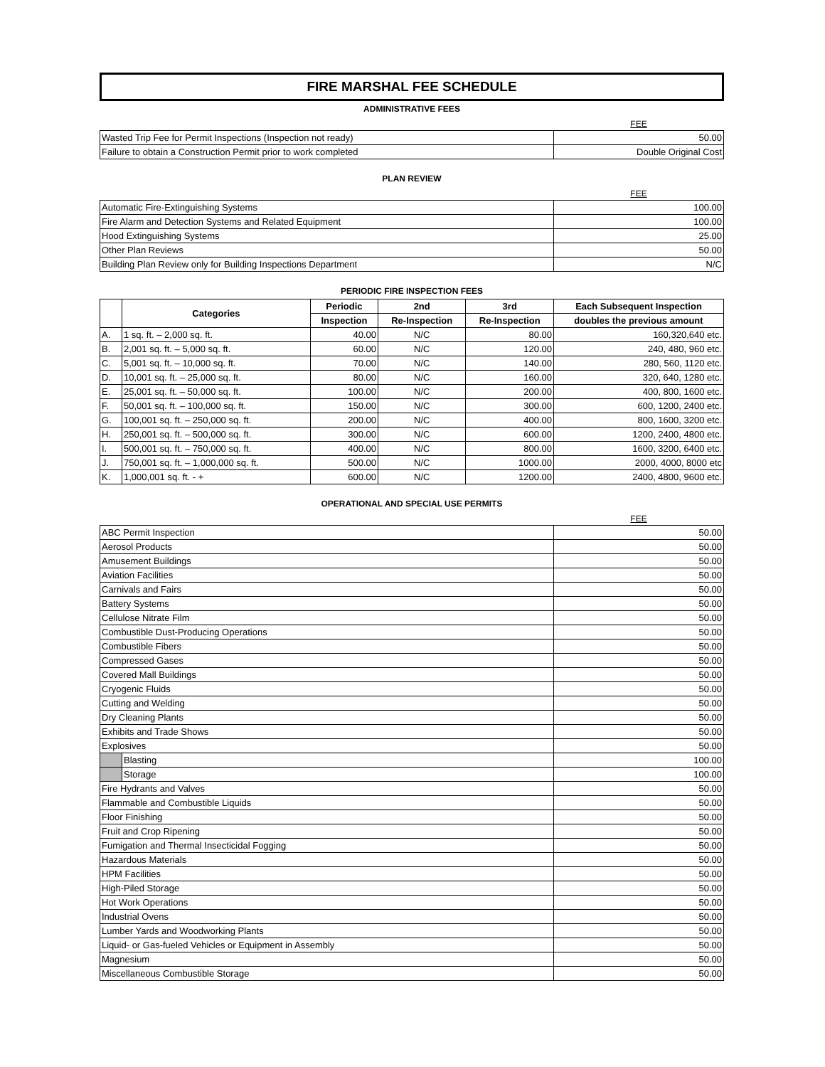FIRE MARSHAL FEE SCHEDULE
ADMINISTRATIVE FEES
| | FEE |
| Wasted Trip Fee for Permit Inspections (Inspection not ready) | 50.00 |
| Failure to obtain a Construction Permit prior to work completed | Double Original Cost |
PLAN REVIEW
| | FEE |
| Automatic Fire-Extinguishing Systems | 100.00 |
| Fire Alarm and Detection Systems and Related Equipment | 100.00 |
| Hood Extinguishing Systems | 25.00 |
| Other Plan Reviews | 50.00 |
| Building Plan Review only for Building Inspections Department | N/C |
PERIODIC FIRE INSPECTION FEES
| | Categories | Periodic | 2nd | 3rd | Each Subsequent Inspection |
| --- | --- | --- | --- | --- | --- |
| | | Inspection | Re-Inspection | Re-Inspection | doubles the previous amount |
| A. | 1 sq. ft. – 2,000 sq. ft. | 40.00 | N/C | 80.00 | 160,320,640 etc. |
| B. | 2,001 sq. ft. – 5,000 sq. ft. | 60.00 | N/C | 120.00 | 240, 480, 960 etc. |
| C. | 5,001 sq. ft. – 10,000 sq. ft. | 70.00 | N/C | 140.00 | 280, 560, 1120 etc. |
| D. | 10,001 sq. ft. – 25,000 sq. ft. | 80.00 | N/C | 160.00 | 320, 640, 1280 etc. |
| E. | 25,001 sq. ft. – 50,000 sq. ft. | 100.00 | N/C | 200.00 | 400, 800, 1600 etc. |
| F. | 50,001 sq. ft. – 100,000 sq. ft. | 150.00 | N/C | 300.00 | 600, 1200, 2400 etc. |
| G. | 100,001 sq. ft. – 250,000 sq. ft. | 200.00 | N/C | 400.00 | 800, 1600, 3200 etc. |
| H. | 250,001 sq. ft. – 500,000 sq. ft. | 300.00 | N/C | 600.00 | 1200, 2400, 4800 etc. |
| I. | 500,001 sq. ft. – 750,000 sq. ft. | 400.00 | N/C | 800.00 | 1600, 3200, 6400 etc. |
| J. | 750,001 sq. ft. – 1,000,000 sq. ft. | 500.00 | N/C | 1000.00 | 2000, 4000, 8000 etc |
| K. | 1,000,001 sq. ft. - + | 600.00 | N/C | 1200.00 | 2400, 4800, 9600 etc. |
OPERATIONAL AND SPECIAL USE PERMITS
| | | FEE |
| ABC Permit Inspection | | 50.00 |
| Aerosol Products | | 50.00 |
| Amusement Buildings | | 50.00 |
| Aviation Facilities | | 50.00 |
| Carnivals and Fairs | | 50.00 |
| Battery Systems | | 50.00 |
| Cellulose Nitrate Film | | 50.00 |
| Combustible Dust-Producing Operations | | 50.00 |
| Combustible Fibers | | 50.00 |
| Compressed Gases | | 50.00 |
| Covered Mall Buildings | | 50.00 |
| Cryogenic Fluids | | 50.00 |
| Cutting and Welding | | 50.00 |
| Dry Cleaning Plants | | 50.00 |
| Exhibits and Trade Shows | | 50.00 |
| Explosives | | 50.00 |
| | Blasting | 100.00 |
| | Storage | 100.00 |
| Fire Hydrants and Valves | | 50.00 |
| Flammable and Combustible Liquids | | 50.00 |
| Floor Finishing | | 50.00 |
| Fruit and Crop Ripening | | 50.00 |
| Fumigation and Thermal Insecticidal Fogging | | 50.00 |
| Hazardous Materials | | 50.00 |
| HPM Facilities | | 50.00 |
| High-Piled Storage | | 50.00 |
| Hot Work Operations | | 50.00 |
| Industrial Ovens | | 50.00 |
| Lumber Yards and Woodworking Plants | | 50.00 |
| Liquid- or Gas-fueled Vehicles or Equipment in Assembly | | 50.00 |
| Magnesium | | 50.00 |
| Miscellaneous Combustible Storage | | 50.00 |